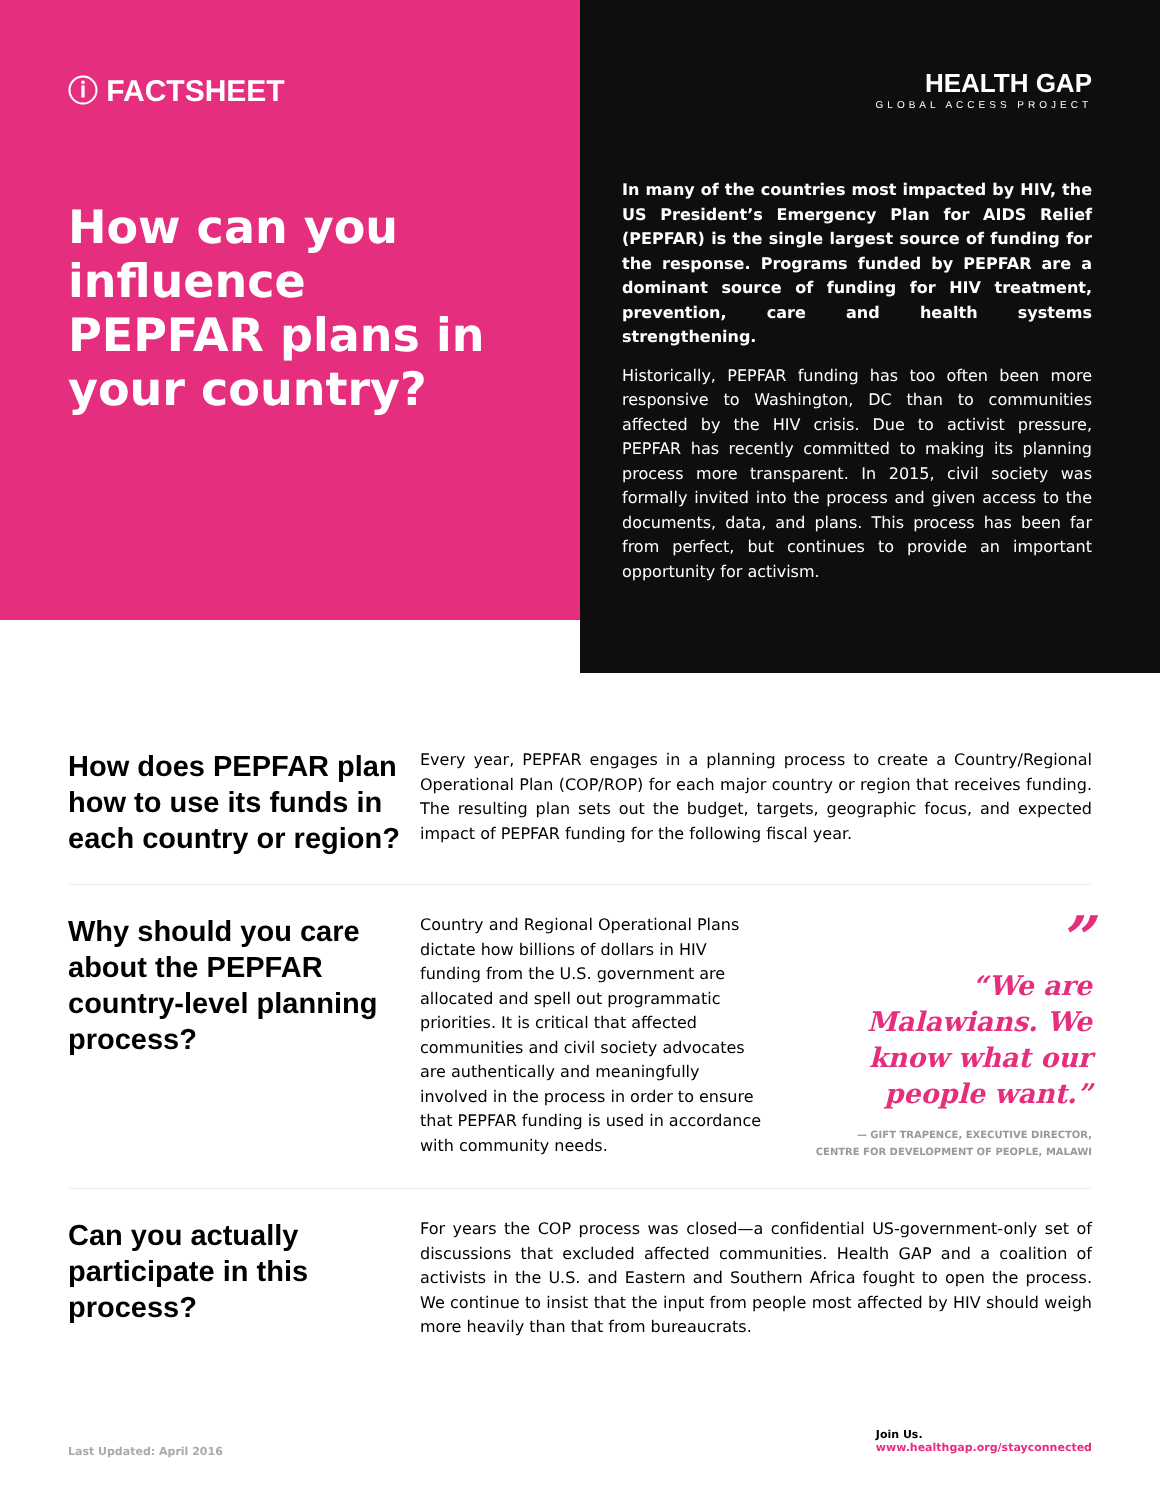ⓘ FACTSHEET
How can you influence PEPFAR plans in your country?
HEALTH GAP
GLOBAL ACCESS PROJECT
In many of the countries most impacted by HIV, the US President’s Emergency Plan for AIDS Relief (PEPFAR) is the single largest source of funding for the response. Programs funded by PEPFAR are a dominant source of funding for HIV treatment, prevention, care and health systems strengthening.
Historically, PEPFAR funding has too often been more responsive to Washington, DC than to communities affected by the HIV crisis. Due to activist pressure, PEPFAR has recently committed to making its planning process more transparent. In 2015, civil society was formally invited into the process and given access to the documents, data, and plans. This process has been far from perfect, but continues to provide an important opportunity for activism.
How does PEPFAR plan how to use its funds in each country or region?
Every year, PEPFAR engages in a planning process to create a Country/Regional Operational Plan (COP/ROP) for each major country or region that receives funding. The resulting plan sets out the budget, targets, geographic focus, and expected impact of PEPFAR funding for the following fiscal year.
Why should you care about the PEPFAR country-level planning process?
Country and Regional Operational Plans dictate how billions of dollars in HIV funding from the U.S. government are allocated and spell out programmatic priorities. It is critical that affected communities and civil society advocates are authentically and meaningfully involved in the process in order to ensure that PEPFAR funding is used in accordance with community needs.
”
“We are Malawians. We know what our people want.”
— GIFT TRAPENCE, EXECUTIVE DIRECTOR,
CENTRE FOR DEVELOPMENT OF PEOPLE, MALAWI
Can you actually participate in this process?
For years the COP process was closed—a confidential US-government-only set of discussions that excluded affected communities. Health GAP and a coalition of activists in the U.S. and Eastern and Southern Africa fought to open the process. We continue to insist that the input from people most affected by HIV should weigh more heavily than that from bureaucrats.
Last Updated: April 2016
Join Us.
www.healthgap.org/stayconnected